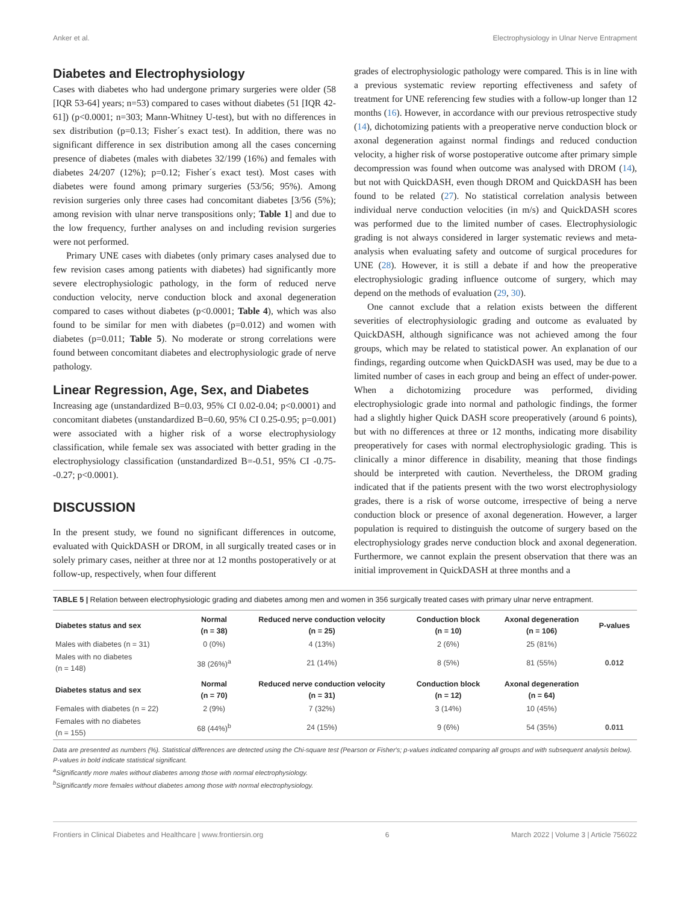Anker et al. Electrophysiology in Ulnar Nerve Entrapment
Diabetes and Electrophysiology
Cases with diabetes who had undergone primary surgeries were older (58 [IQR 53-64] years; n=53) compared to cases without diabetes (51 [IQR 42-61]) (p<0.0001; n=303; Mann-Whitney U-test), but with no differences in sex distribution (p=0.13; Fisher´s exact test). In addition, there was no significant difference in sex distribution among all the cases concerning presence of diabetes (males with diabetes 32/199 (16%) and females with diabetes 24/207 (12%); p=0.12; Fisher´s exact test). Most cases with diabetes were found among primary surgeries (53/56; 95%). Among revision surgeries only three cases had concomitant diabetes [3/56 (5%); among revision with ulnar nerve transpositions only; Table 1] and due to the low frequency, further analyses on and including revision surgeries were not performed.
Primary UNE cases with diabetes (only primary cases analysed due to few revision cases among patients with diabetes) had significantly more severe electrophysiologic pathology, in the form of reduced nerve conduction velocity, nerve conduction block and axonal degeneration compared to cases without diabetes (p<0.0001; Table 4), which was also found to be similar for men with diabetes (p=0.012) and women with diabetes (p=0.011; Table 5). No moderate or strong correlations were found between concomitant diabetes and electrophysiologic grade of nerve pathology.
Linear Regression, Age, Sex, and Diabetes
Increasing age (unstandardized B=0.03, 95% CI 0.02-0.04; p<0.0001) and concomitant diabetes (unstandardized B=0.60, 95% CI 0.25-0.95; p=0.001) were associated with a higher risk of a worse electrophysiology classification, while female sex was associated with better grading in the electrophysiology classification (unstandardized B=-0.51, 95% CI -0.75- -0.27; p<0.0001).
DISCUSSION
In the present study, we found no significant differences in outcome, evaluated with QuickDASH or DROM, in all surgically treated cases or in solely primary cases, neither at three nor at 12 months postoperatively or at follow-up, respectively, when four different
grades of electrophysiologic pathology were compared. This is in line with a previous systematic review reporting effectiveness and safety of treatment for UNE referencing few studies with a follow-up longer than 12 months (16). However, in accordance with our previous retrospective study (14), dichotomizing patients with a preoperative nerve conduction block or axonal degeneration against normal findings and reduced conduction velocity, a higher risk of worse postoperative outcome after primary simple decompression was found when outcome was analysed with DROM (14), but not with QuickDASH, even though DROM and QuickDASH has been found to be related (27). No statistical correlation analysis between individual nerve conduction velocities (in m/s) and QuickDASH scores was performed due to the limited number of cases. Electrophysiologic grading is not always considered in larger systematic reviews and meta-analysis when evaluating safety and outcome of surgical procedures for UNE (28). However, it is still a debate if and how the preoperative electrophysiologic grading influence outcome of surgery, which may depend on the methods of evaluation (29, 30).
One cannot exclude that a relation exists between the different severities of electrophysiologic grading and outcome as evaluated by QuickDASH, although significance was not achieved among the four groups, which may be related to statistical power. An explanation of our findings, regarding outcome when QuickDASH was used, may be due to a limited number of cases in each group and being an effect of under-power. When a dichotomizing procedure was performed, dividing electrophysiologic grade into normal and pathologic findings, the former had a slightly higher Quick DASH score preoperatively (around 6 points), but with no differences at three or 12 months, indicating more disability preoperatively for cases with normal electrophysiologic grading. This is clinically a minor difference in disability, meaning that those findings should be interpreted with caution. Nevertheless, the DROM grading indicated that if the patients present with the two worst electrophysiology grades, there is a risk of worse outcome, irrespective of being a nerve conduction block or presence of axonal degeneration. However, a larger population is required to distinguish the outcome of surgery based on the electrophysiology grades nerve conduction block and axonal degeneration. Furthermore, we cannot explain the present observation that there was an initial improvement in QuickDASH at three months and a
TABLE 5 | Relation between electrophysiologic grading and diabetes among men and women in 356 surgically treated cases with primary ulnar nerve entrapment.
| Diabetes status and sex | Normal (n = 38) | Reduced nerve conduction velocity (n = 25) | Conduction block (n = 10) | Axonal degeneration (n = 106) | P-values |
| --- | --- | --- | --- | --- | --- |
| Males with diabetes (n = 31) | 0 (0%) | 4 (13%) | 2 (6%) | 25 (81%) | |
| Males with no diabetes (n = 148) | 38 (26%)<sup>a</sup> | 21 (14%) | 8 (5%) | 81 (55%) | 0.012 |
| Diabetes status and sex | Normal (n = 70) | Reduced nerve conduction velocity (n = 31) | Conduction block (n = 12) | Axonal degeneration (n = 64) | |
| Females with diabetes (n = 22) | 2 (9%) | 7 (32%) | 3 (14%) | 10 (45%) | |
| Females with no diabetes (n = 155) | 68 (44%)<sup>b</sup> | 24 (15%) | 9 (6%) | 54 (35%) | 0.011 |
Data are presented as numbers (%). Statistical differences are detected using the Chi-square test (Pearson or Fisher's; p-values indicated comparing all groups and with subsequent analysis below). P-values in bold indicate statistical significant.
<sup>a</sup> Significantly more males without diabetes among those with normal electrophysiology.
<sup>b</sup> Significantly more females without diabetes among those with normal electrophysiology.
Frontiers in Clinical Diabetes and Healthcare | www.frontiersin.org 6 March 2022 | Volume 3 | Article 756022